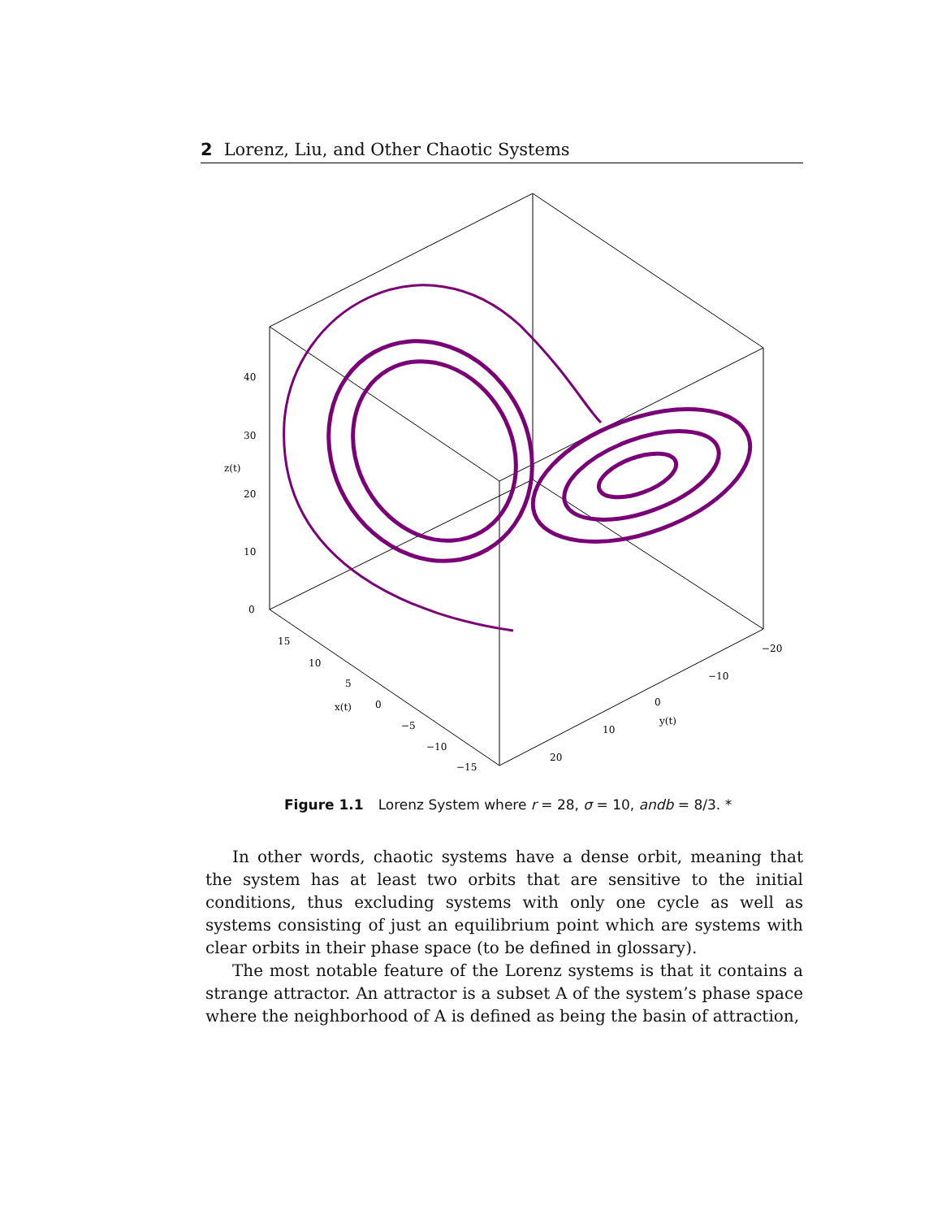2 Lorenz, Liu, and Other Chaotic Systems
40
30
z(t)
20
10
0
15
10
5
x(t)
0
−5
−10
−15
−20
−10
0
y(t)
10
20
Figure 1.1 Lorenz System where r = 28, σ = 10, andb = 8/3. *
In other words, chaotic systems have a dense orbit, meaning that the system has at least two orbits that are sensitive to the initial conditions, thus excluding systems with only one cycle as well as systems consisting of just an equilibrium point which are systems with clear orbits in their phase space (to be defined in glossary).
The most notable feature of the Lorenz systems is that it contains a strange attractor. An attractor is a subset A of the system’s phase space where the neighborhood of A is defined as being the basin of attraction,